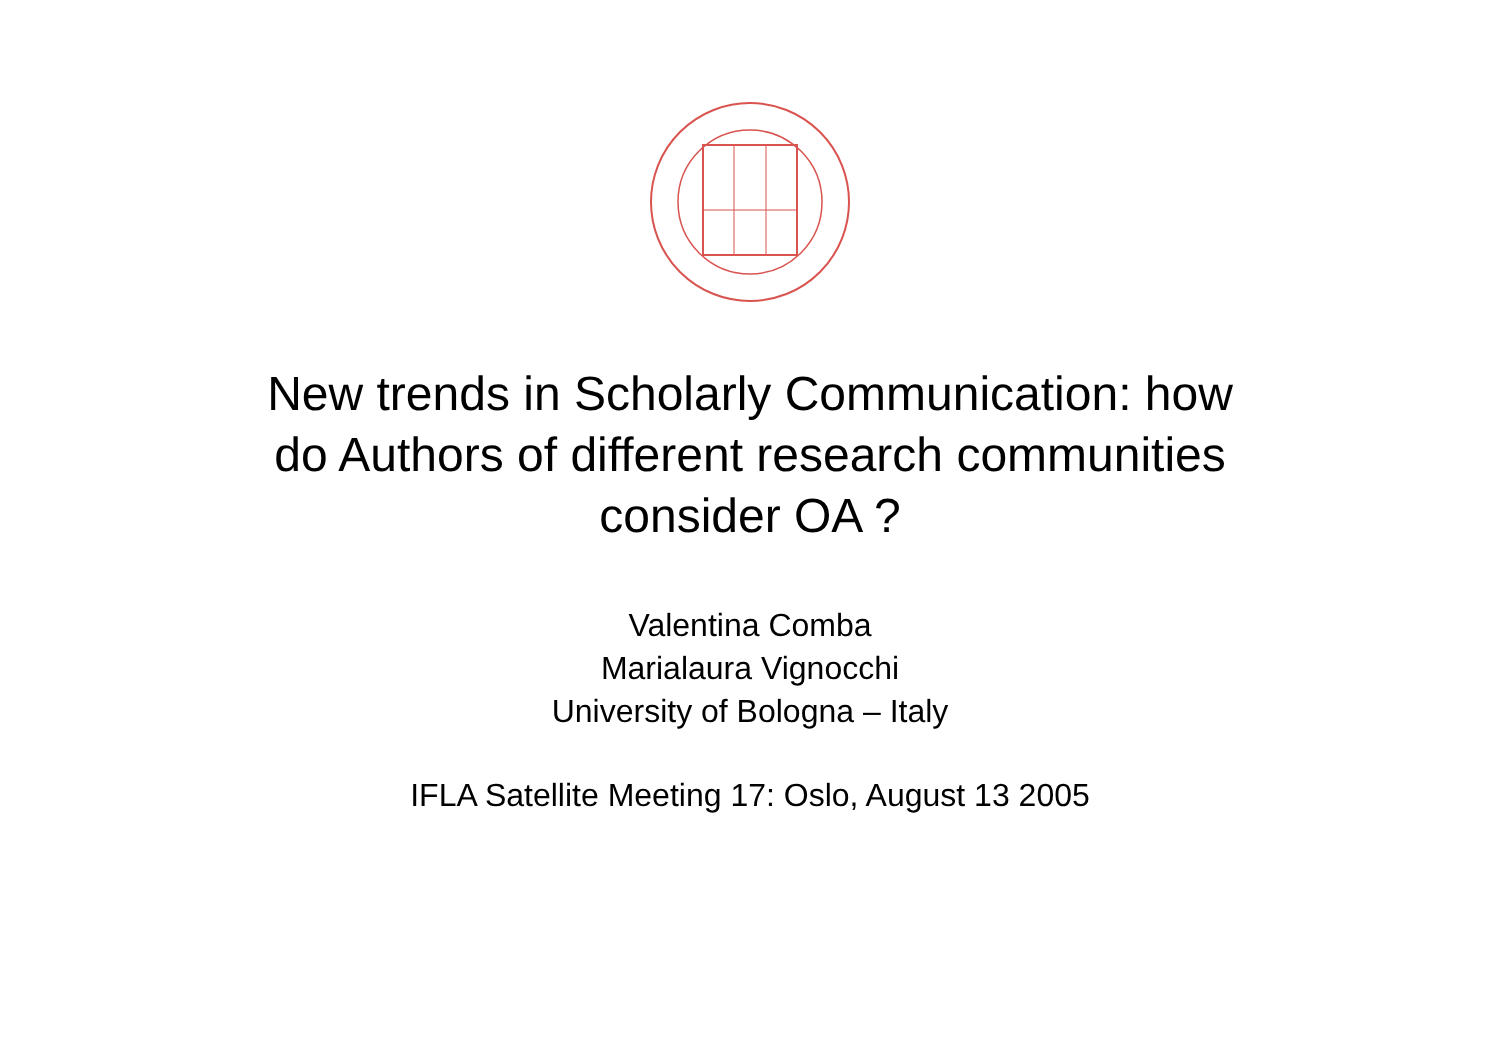New trends in Scholarly Communication: how
do Authors of different research communities
consider OA ?
Valentina Comba
Marialaura Vignocchi
University of Bologna – Italy
IFLA Satellite Meeting 17: Oslo, August 13 2005